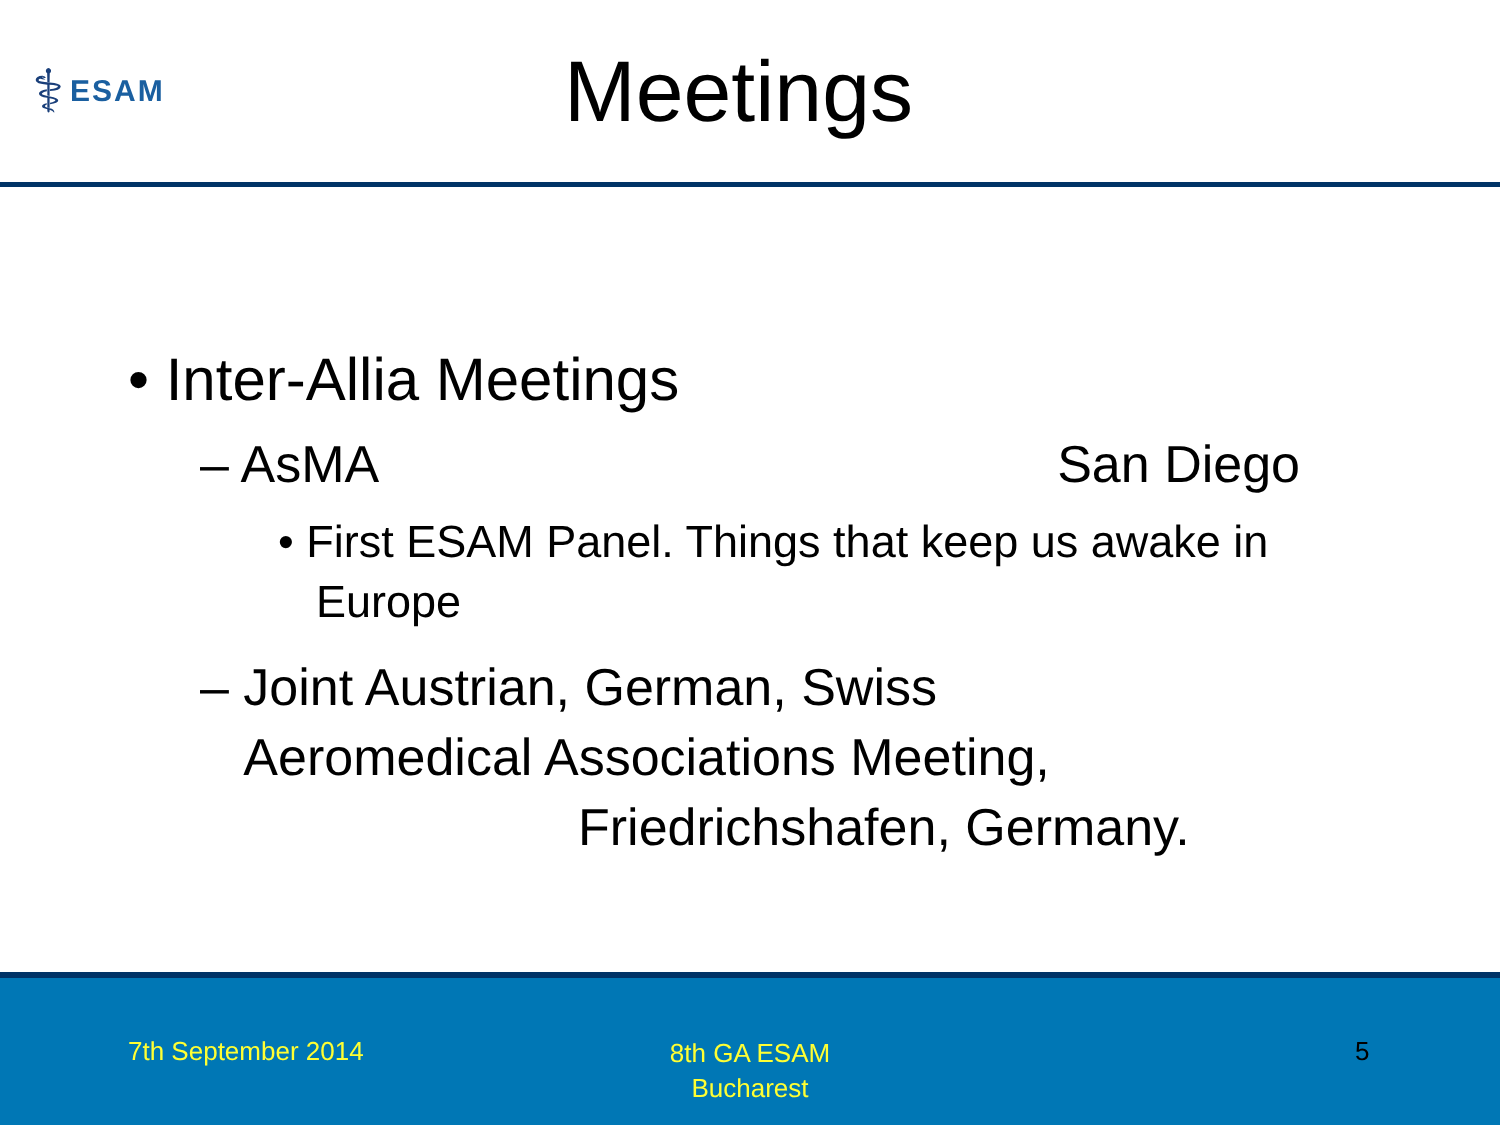⚕ ESAM
Meetings
• Inter-Allia Meetings
– AsMA San Diego
• First ESAM Panel. Things that keep us awake in Europe
– Joint Austrian, German, Swiss
Aeromedical Associations Meeting,
Friedrichshafen, Germany.
7th September 2014
8th GA ESAM
Bucharest
5